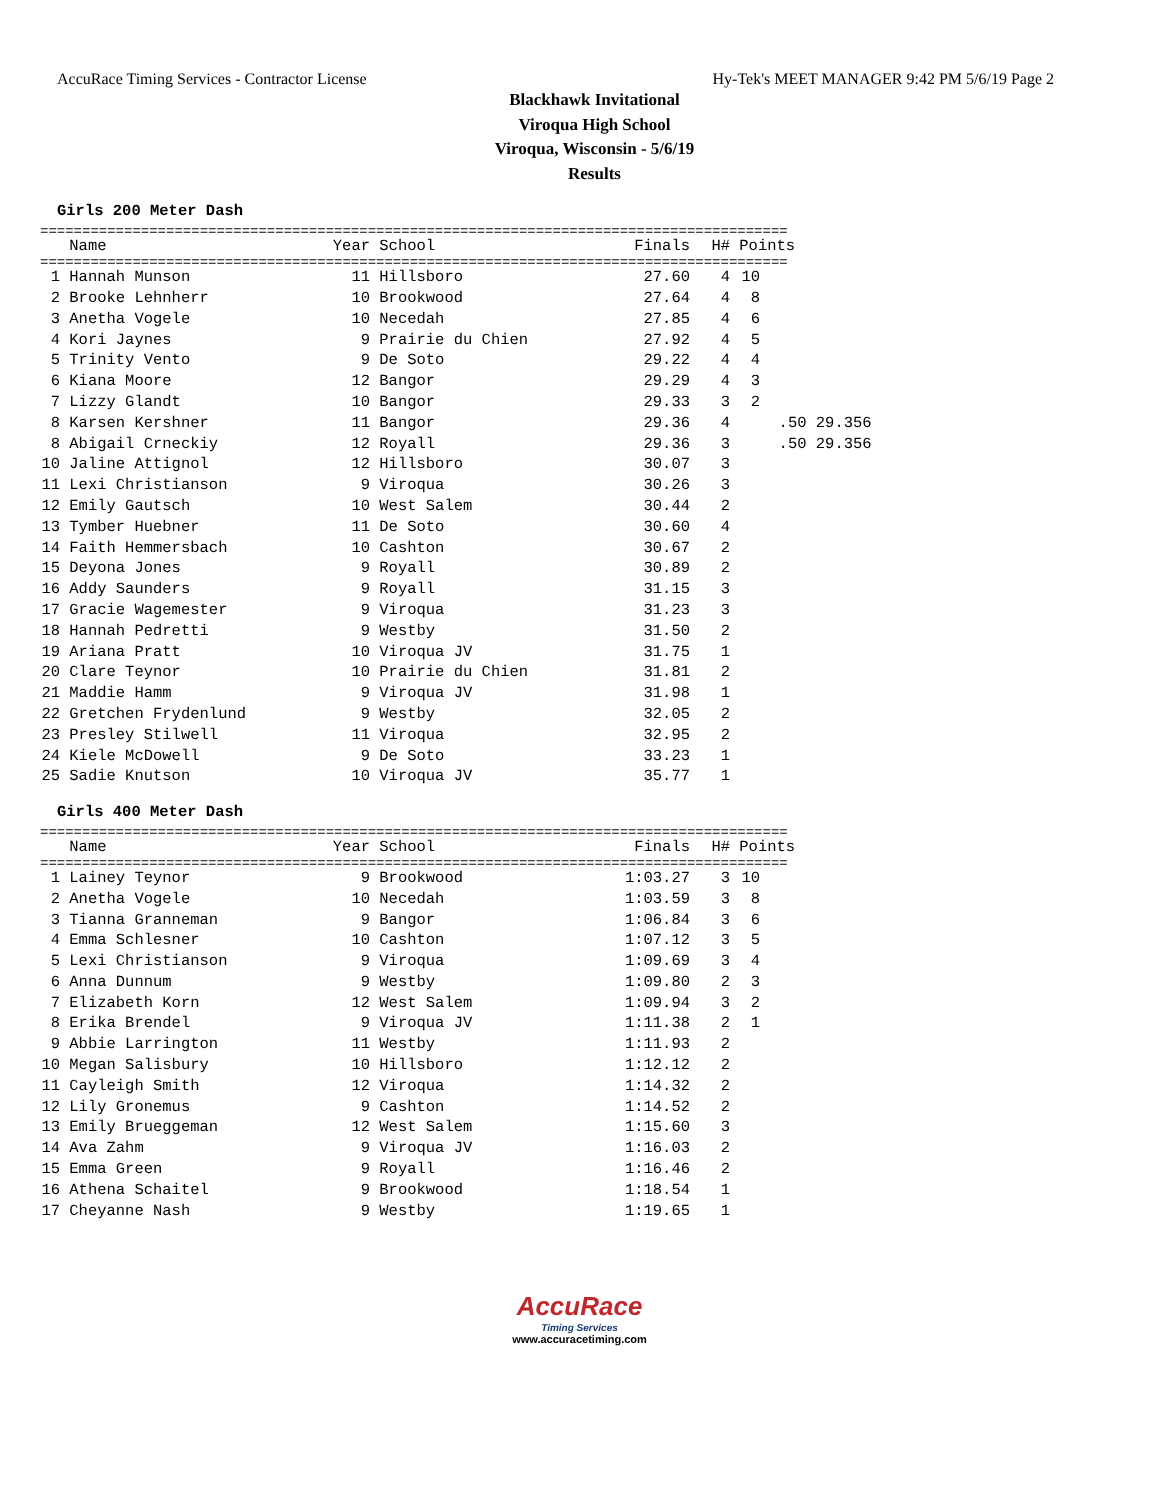AccuRace Timing Services - Contractor License Hy-Tek's MEET MANAGER 9:42 PM 5/6/19 Page 2
Blackhawk Invitational
Viroqua High School
Viroqua, Wisconsin - 5/6/19
Results
Girls 200 Meter Dash
=========================================================================================
| | Name | Year | School | Finals | H# | Points | |
| --- | --- | --- | --- | --- | --- | --- | --- |
=========================================================================================
| 1 | Hannah Munson | 11 | Hillsboro | 27.60 | 4 | 10 | |
| 2 | Brooke Lehnherr | 10 | Brookwood | 27.64 | 4 | 8 | |
| 3 | Anetha Vogele | 10 | Necedah | 27.85 | 4 | 6 | |
| 4 | Kori Jaynes | 9 | Prairie du Chien | 27.92 | 4 | 5 | |
| 5 | Trinity Vento | 9 | De Soto | 29.22 | 4 | 4 | |
| 6 | Kiana Moore | 12 | Bangor | 29.29 | 4 | 3 | |
| 7 | Lizzy Glandt | 10 | Bangor | 29.33 | 3 | 2 | |
| 8 | Karsen Kershner | 11 | Bangor | 29.36 | 4 | | .50 29.356 |
| 8 | Abigail Crneckiy | 12 | Royall | 29.36 | 3 | | .50 29.356 |
| 10 | Jaline Attignol | 12 | Hillsboro | 30.07 | 3 | | |
| 11 | Lexi Christianson | 9 | Viroqua | 30.26 | 3 | | |
| 12 | Emily Gautsch | 10 | West Salem | 30.44 | 2 | | |
| 13 | Tymber Huebner | 11 | De Soto | 30.60 | 4 | | |
| 14 | Faith Hemmersbach | 10 | Cashton | 30.67 | 2 | | |
| 15 | Deyona Jones | 9 | Royall | 30.89 | 2 | | |
| 16 | Addy Saunders | 9 | Royall | 31.15 | 3 | | |
| 17 | Gracie Wagemester | 9 | Viroqua | 31.23 | 3 | | |
| 18 | Hannah Pedretti | 9 | Westby | 31.50 | 2 | | |
| 19 | Ariana Pratt | 10 | Viroqua JV | 31.75 | 1 | | |
| 20 | Clare Teynor | 10 | Prairie du Chien | 31.81 | 2 | | |
| 21 | Maddie Hamm | 9 | Viroqua JV | 31.98 | 1 | | |
| 22 | Gretchen Frydenlund | 9 | Westby | 32.05 | 2 | | |
| 23 | Presley Stilwell | 11 | Viroqua | 32.95 | 2 | | |
| 24 | Kiele McDowell | 9 | De Soto | 33.23 | 1 | | |
| 25 | Sadie Knutson | 10 | Viroqua JV | 35.77 | 1 | | |
Girls 400 Meter Dash
=========================================================================================
| | Name | Year | School | Finals | H# | Points |
| --- | --- | --- | --- | --- | --- | --- |
=========================================================================================
| 1 | Lainey Teynor | 9 | Brookwood | 1:03.27 | 3 | 10 |
| 2 | Anetha Vogele | 10 | Necedah | 1:03.59 | 3 | 8 |
| 3 | Tianna Granneman | 9 | Bangor | 1:06.84 | 3 | 6 |
| 4 | Emma Schlesner | 10 | Cashton | 1:07.12 | 3 | 5 |
| 5 | Lexi Christianson | 9 | Viroqua | 1:09.69 | 3 | 4 |
| 6 | Anna Dunnum | 9 | Westby | 1:09.80 | 2 | 3 |
| 7 | Elizabeth Korn | 12 | West Salem | 1:09.94 | 3 | 2 |
| 8 | Erika Brendel | 9 | Viroqua JV | 1:11.38 | 2 | 1 |
| 9 | Abbie Larrington | 11 | Westby | 1:11.93 | 2 | |
| 10 | Megan Salisbury | 10 | Hillsboro | 1:12.12 | 2 | |
| 11 | Cayleigh Smith | 12 | Viroqua | 1:14.32 | 2 | |
| 12 | Lily Gronemus | 9 | Cashton | 1:14.52 | 2 | |
| 13 | Emily Brueggeman | 12 | West Salem | 1:15.60 | 3 | |
| 14 | Ava Zahm | 9 | Viroqua JV | 1:16.03 | 2 | |
| 15 | Emma Green | 9 | Royall | 1:16.46 | 2 | |
| 16 | Athena Schaitel | 9 | Brookwood | 1:18.54 | 1 | |
| 17 | Cheyanne Nash | 9 | Westby | 1:19.65 | 1 | |
AccuRace
Timing Services
www.accuracetiming.com